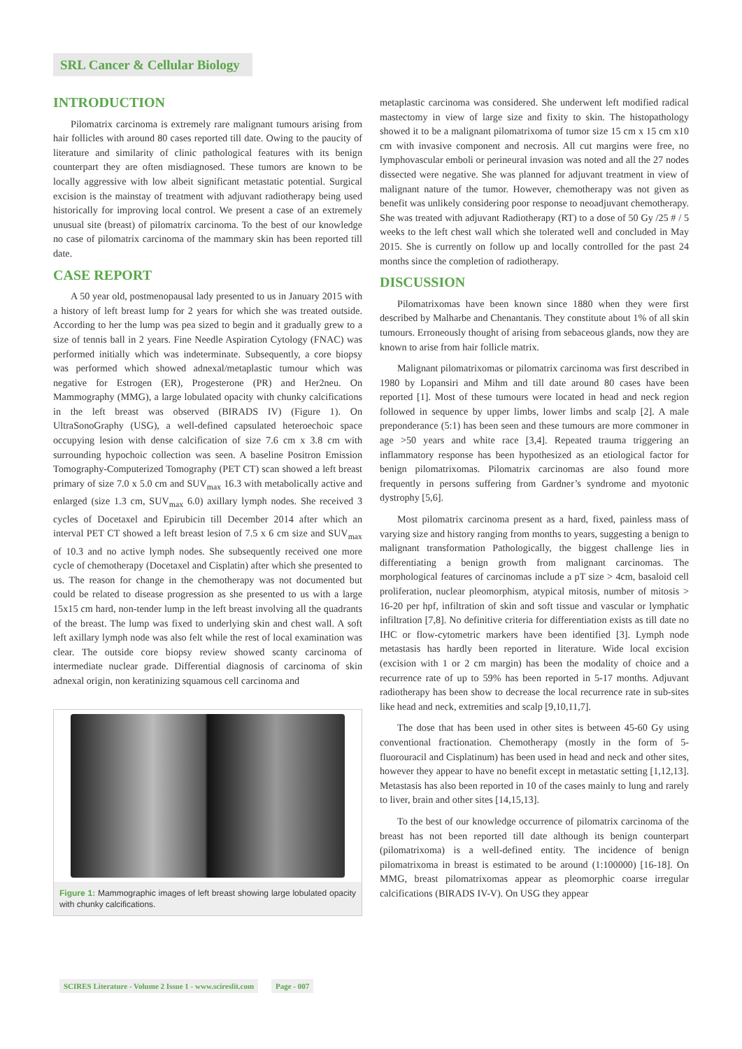SRL Cancer & Cellular Biology
INTRODUCTION
Pilomatrix carcinoma is extremely rare malignant tumours arising from hair follicles with around 80 cases reported till date. Owing to the paucity of literature and similarity of clinic pathological features with its benign counterpart they are often misdiagnosed. These tumors are known to be locally aggressive with low albeit significant metastatic potential. Surgical excision is the mainstay of treatment with adjuvant radiotherapy being used historically for improving local control. We present a case of an extremely unusual site (breast) of pilomatrix carcinoma. To the best of our knowledge no case of pilomatrix carcinoma of the mammary skin has been reported till date.
CASE REPORT
A 50 year old, postmenopausal lady presented to us in January 2015 with a history of left breast lump for 2 years for which she was treated outside. According to her the lump was pea sized to begin and it gradually grew to a size of tennis ball in 2 years. Fine Needle Aspiration Cytology (FNAC) was performed initially which was indeterminate. Subsequently, a core biopsy was performed which showed adnexal/metaplastic tumour which was negative for Estrogen (ER), Progesterone (PR) and Her2neu. On Mammography (MMG), a large lobulated opacity with chunky calcifications in the left breast was observed (BIRADS IV) (Figure 1). On UltraSonoGraphy (USG), a well-defined capsulated heteroechoic space occupying lesion with dense calcification of size 7.6 cm x 3.8 cm with surrounding hypochoic collection was seen. A baseline Positron Emission Tomography-Computerized Tomography (PET CT) scan showed a left breast primary of size 7.0 x 5.0 cm and SUV<sub>max</sub> 16.3 with metabolically active and enlarged (size 1.3 cm, SUV<sub>max</sub> 6.0) axillary lymph nodes. She received 3 cycles of Docetaxel and Epirubicin till December 2014 after which an interval PET CT showed a left breast lesion of 7.5 x 6 cm size and SUV<sub>max</sub> of 10.3 and no active lymph nodes. She subsequently received one more cycle of chemotherapy (Docetaxel and Cisplatin) after which she presented to us. The reason for change in the chemotherapy was not documented but could be related to disease progression as she presented to us with a large 15x15 cm hard, non-tender lump in the left breast involving all the quadrants of the breast. The lump was fixed to underlying skin and chest wall. A soft left axillary lymph node was also felt while the rest of local examination was clear. The outside core biopsy review showed scanty carcinoma of intermediate nuclear grade. Differential diagnosis of carcinoma of skin adnexal origin, non keratinizing squamous cell carcinoma and
Figure 1: Mammographic images of left breast showing large lobulated opacity with chunky calcifications.
metaplastic carcinoma was considered. She underwent left modified radical mastectomy in view of large size and fixity to skin. The histopathology showed it to be a malignant pilomatrixoma of tumor size 15 cm x 15 cm x10 cm with invasive component and necrosis. All cut margins were free, no lymphovascular emboli or perineural invasion was noted and all the 27 nodes dissected were negative. She was planned for adjuvant treatment in view of malignant nature of the tumor. However, chemotherapy was not given as benefit was unlikely considering poor response to neoadjuvant chemotherapy. She was treated with adjuvant Radiotherapy (RT) to a dose of 50 Gy /25 # / 5 weeks to the left chest wall which she tolerated well and concluded in May 2015. She is currently on follow up and locally controlled for the past 24 months since the completion of radiotherapy.
DISCUSSION
Pilomatrixomas have been known since 1880 when they were first described by Malharbe and Chenantanis. They constitute about 1% of all skin tumours. Erroneously thought of arising from sebaceous glands, now they are known to arise from hair follicle matrix.
Malignant pilomatrixomas or pilomatrix carcinoma was first described in 1980 by Lopansiri and Mihm and till date around 80 cases have been reported [1]. Most of these tumours were located in head and neck region followed in sequence by upper limbs, lower limbs and scalp [2]. A male preponderance (5:1) has been seen and these tumours are more commoner in age >50 years and white race [3,4]. Repeated trauma triggering an inflammatory response has been hypothesized as an etiological factor for benign pilomatrixomas. Pilomatrix carcinomas are also found more frequently in persons suffering from Gardner’s syndrome and myotonic dystrophy [5,6].
Most pilomatrix carcinoma present as a hard, fixed, painless mass of varying size and history ranging from months to years, suggesting a benign to malignant transformation Pathologically, the biggest challenge lies in differentiating a benign growth from malignant carcinomas. The morphological features of carcinomas include a pT size > 4cm, basaloid cell proliferation, nuclear pleomorphism, atypical mitosis, number of mitosis > 16-20 per hpf, infiltration of skin and soft tissue and vascular or lymphatic infiltration [7,8]. No definitive criteria for differentiation exists as till date no IHC or flow-cytometric markers have been identified [3]. Lymph node metastasis has hardly been reported in literature. Wide local excision (excision with 1 or 2 cm margin) has been the modality of choice and a recurrence rate of up to 59% has been reported in 5-17 months. Adjuvant radiotherapy has been show to decrease the local recurrence rate in sub-sites like head and neck, extremities and scalp [9,10,11,7].
The dose that has been used in other sites is between 45-60 Gy using conventional fractionation. Chemotherapy (mostly in the form of 5-fluorouracil and Cisplatinum) has been used in head and neck and other sites, however they appear to have no benefit except in metastatic setting [1,12,13]. Metastasis has also been reported in 10 of the cases mainly to lung and rarely to liver, brain and other sites [14,15,13].
To the best of our knowledge occurrence of pilomatrix carcinoma of the breast has not been reported till date although its benign counterpart (pilomatrixoma) is a well-defined entity. The incidence of benign pilomatrixoma in breast is estimated to be around (1:100000) [16-18]. On MMG, breast pilomatrixomas appear as pleomorphic coarse irregular calcifications (BIRADS IV-V). On USG they appear
SCIRES Literature - Volume 2 Issue 1 - www.scireslit.com Page - 007